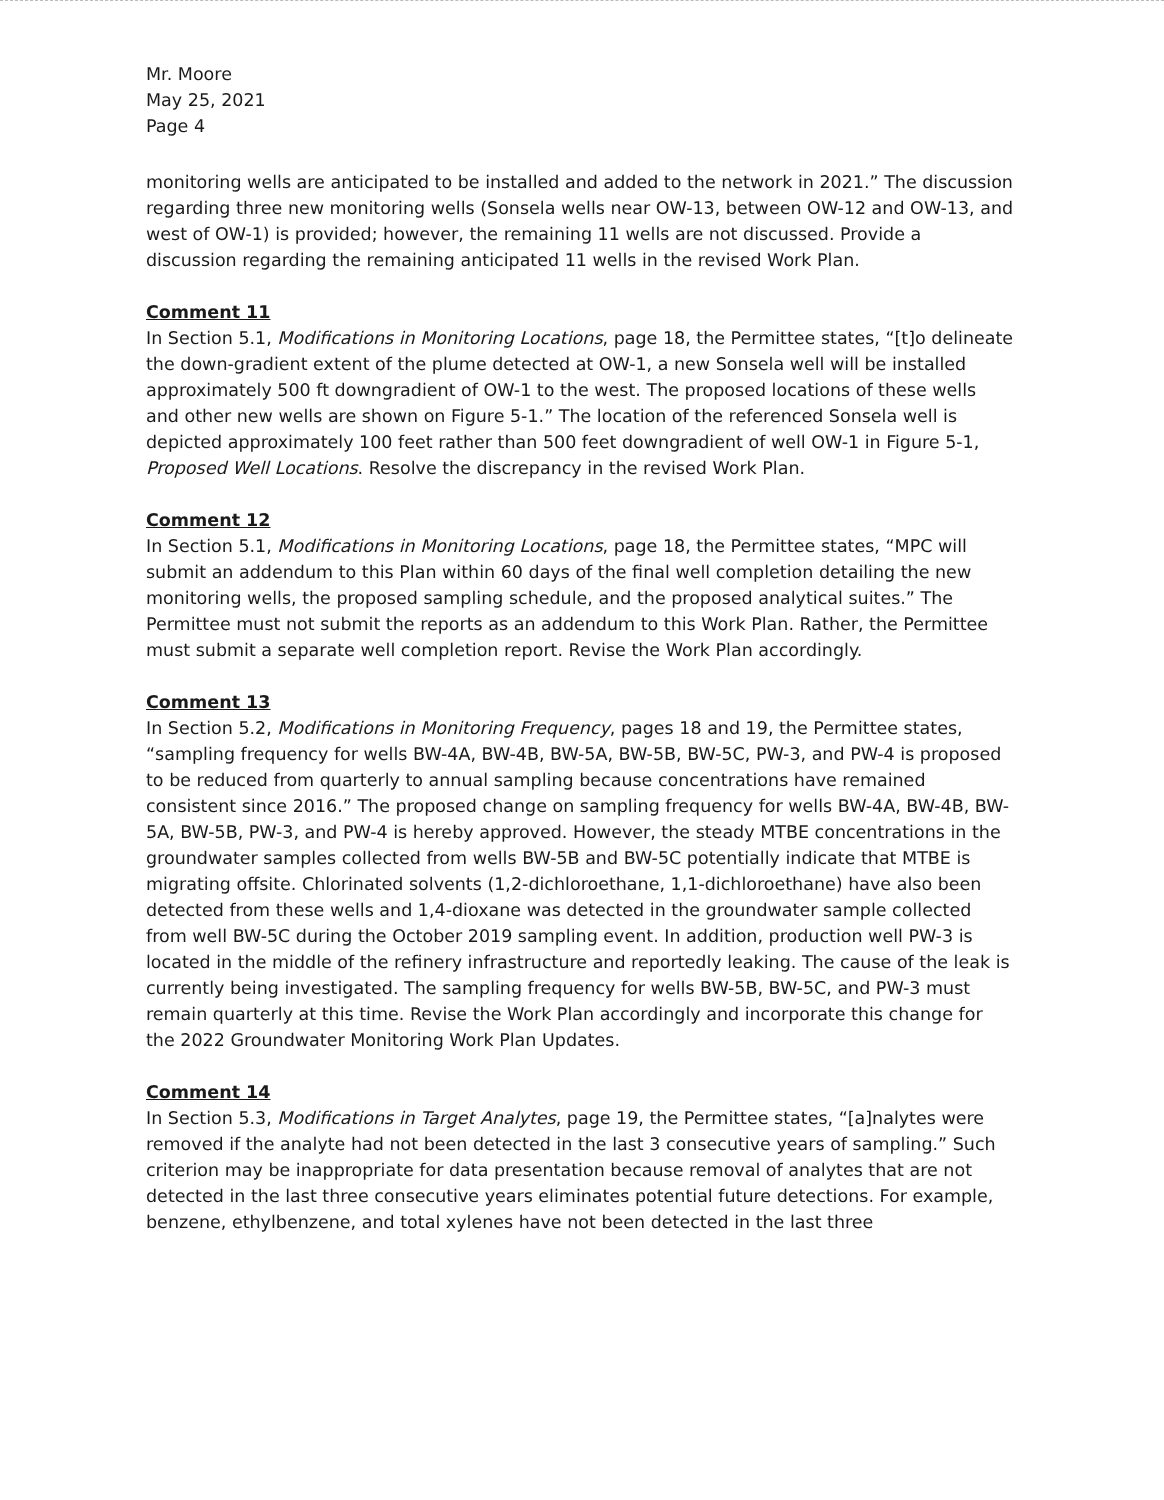Mr. Moore
May 25, 2021
Page 4
monitoring wells are anticipated to be installed and added to the network in 2021.” The discussion regarding three new monitoring wells (Sonsela wells near OW-13, between OW-12 and OW-13, and west of OW-1) is provided; however, the remaining 11 wells are not discussed. Provide a discussion regarding the remaining anticipated 11 wells in the revised Work Plan.
Comment 11
In Section 5.1, Modifications in Monitoring Locations, page 18, the Permittee states, “[t]o delineate the down-gradient extent of the plume detected at OW-1, a new Sonsela well will be installed approximately 500 ft downgradient of OW-1 to the west. The proposed locations of these wells and other new wells are shown on Figure 5-1.” The location of the referenced Sonsela well is depicted approximately 100 feet rather than 500 feet downgradient of well OW-1 in Figure 5-1, Proposed Well Locations. Resolve the discrepancy in the revised Work Plan.
Comment 12
In Section 5.1, Modifications in Monitoring Locations, page 18, the Permittee states, “MPC will submit an addendum to this Plan within 60 days of the final well completion detailing the new monitoring wells, the proposed sampling schedule, and the proposed analytical suites.” The Permittee must not submit the reports as an addendum to this Work Plan. Rather, the Permittee must submit a separate well completion report. Revise the Work Plan accordingly.
Comment 13
In Section 5.2, Modifications in Monitoring Frequency, pages 18 and 19, the Permittee states, “sampling frequency for wells BW-4A, BW-4B, BW-5A, BW-5B, BW-5C, PW-3, and PW-4 is proposed to be reduced from quarterly to annual sampling because concentrations have remained consistent since 2016.” The proposed change on sampling frequency for wells BW-4A, BW-4B, BW-5A, BW-5B, PW-3, and PW-4 is hereby approved. However, the steady MTBE concentrations in the groundwater samples collected from wells BW-5B and BW-5C potentially indicate that MTBE is migrating offsite. Chlorinated solvents (1,2-dichloroethane, 1,1-dichloroethane) have also been detected from these wells and 1,4-dioxane was detected in the groundwater sample collected from well BW-5C during the October 2019 sampling event. In addition, production well PW-3 is located in the middle of the refinery infrastructure and reportedly leaking. The cause of the leak is currently being investigated. The sampling frequency for wells BW-5B, BW-5C, and PW-3 must remain quarterly at this time. Revise the Work Plan accordingly and incorporate this change for the 2022 Groundwater Monitoring Work Plan Updates.
Comment 14
In Section 5.3, Modifications in Target Analytes, page 19, the Permittee states, “[a]nalytes were removed if the analyte had not been detected in the last 3 consecutive years of sampling.” Such criterion may be inappropriate for data presentation because removal of analytes that are not detected in the last three consecutive years eliminates potential future detections. For example, benzene, ethylbenzene, and total xylenes have not been detected in the last three